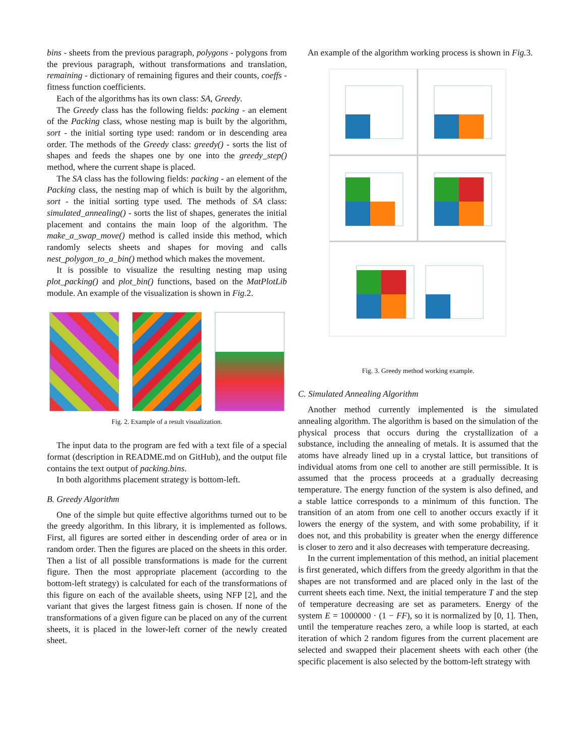bins - sheets from the previous paragraph, polygons - polygons from the previous paragraph, without transformations and translation, remaining - dictionary of remaining figures and their counts, coeffs - fitness function coefficients.
Each of the algorithms has its own class: SA, Greedy.
The Greedy class has the following fields: packing - an element of the Packing class, whose nesting map is built by the algorithm, sort - the initial sorting type used: random or in descending area order. The methods of the Greedy class: greedy() - sorts the list of shapes and feeds the shapes one by one into the greedy_step() method, where the current shape is placed.
The SA class has the following fields: packing - an element of the Packing class, the nesting map of which is built by the algorithm, sort - the initial sorting type used. The methods of SA class: simulated_annealing() - sorts the list of shapes, generates the initial placement and contains the main loop of the algorithm. The make_a_swap_move() method is called inside this method, which randomly selects sheets and shapes for moving and calls nest_polygon_to_a_bin() method which makes the movement.
It is possible to visualize the resulting nesting map using plot_packing() and plot_bin() functions, based on the MatPlotLib module. An example of the visualization is shown in Fig. 2.
Fig. 2. Example of a result visualization.
The input data to the program are fed with a text file of a special format (description in README.md on GitHub), and the output file contains the text output of packing.bins.
In both algorithms placement strategy is bottom-left.
B. Greedy Algorithm
One of the simple but quite effective algorithms turned out to be the greedy algorithm. In this library, it is implemented as follows. First, all figures are sorted either in descending order of area or in random order. Then the figures are placed on the sheets in this order. Then a list of all possible transformations is made for the current figure. Then the most appropriate placement (according to the bottom-left strategy) is calculated for each of the transformations of this figure on each of the available sheets, using NFP [2], and the variant that gives the largest fitness gain is chosen. If none of the transformations of a given figure can be placed on any of the current sheets, it is placed in the lower-left corner of the newly created sheet.
An example of the algorithm working process is shown in Fig. 3.
Fig. 3. Greedy method working example.
C. Simulated Annealing Algorithm
Another method currently implemented is the simulated annealing algorithm. The algorithm is based on the simulation of the physical process that occurs during the crystallization of a substance, including the annealing of metals. It is assumed that the atoms have already lined up in a crystal lattice, but transitions of individual atoms from one cell to another are still permissible. It is assumed that the process proceeds at a gradually decreasing temperature. The energy function of the system is also defined, and a stable lattice corresponds to a minimum of this function. The transition of an atom from one cell to another occurs exactly if it lowers the energy of the system, and with some probability, if it does not, and this probability is greater when the energy difference is closer to zero and it also decreases with temperature decreasing.
In the current implementation of this method, an initial placement is first generated, which differs from the greedy algorithm in that the shapes are not transformed and are placed only in the last of the current sheets each time. Next, the initial temperature T and the step of temperature decreasing are set as parameters. Energy of the system E = 1000000 · (1 − FF), so it is normalized by [0, 1]. Then, until the temperature reaches zero, a while loop is started, at each iteration of which 2 random figures from the current placement are selected and swapped their placement sheets with each other (the specific placement is also selected by the bottom-left strategy with